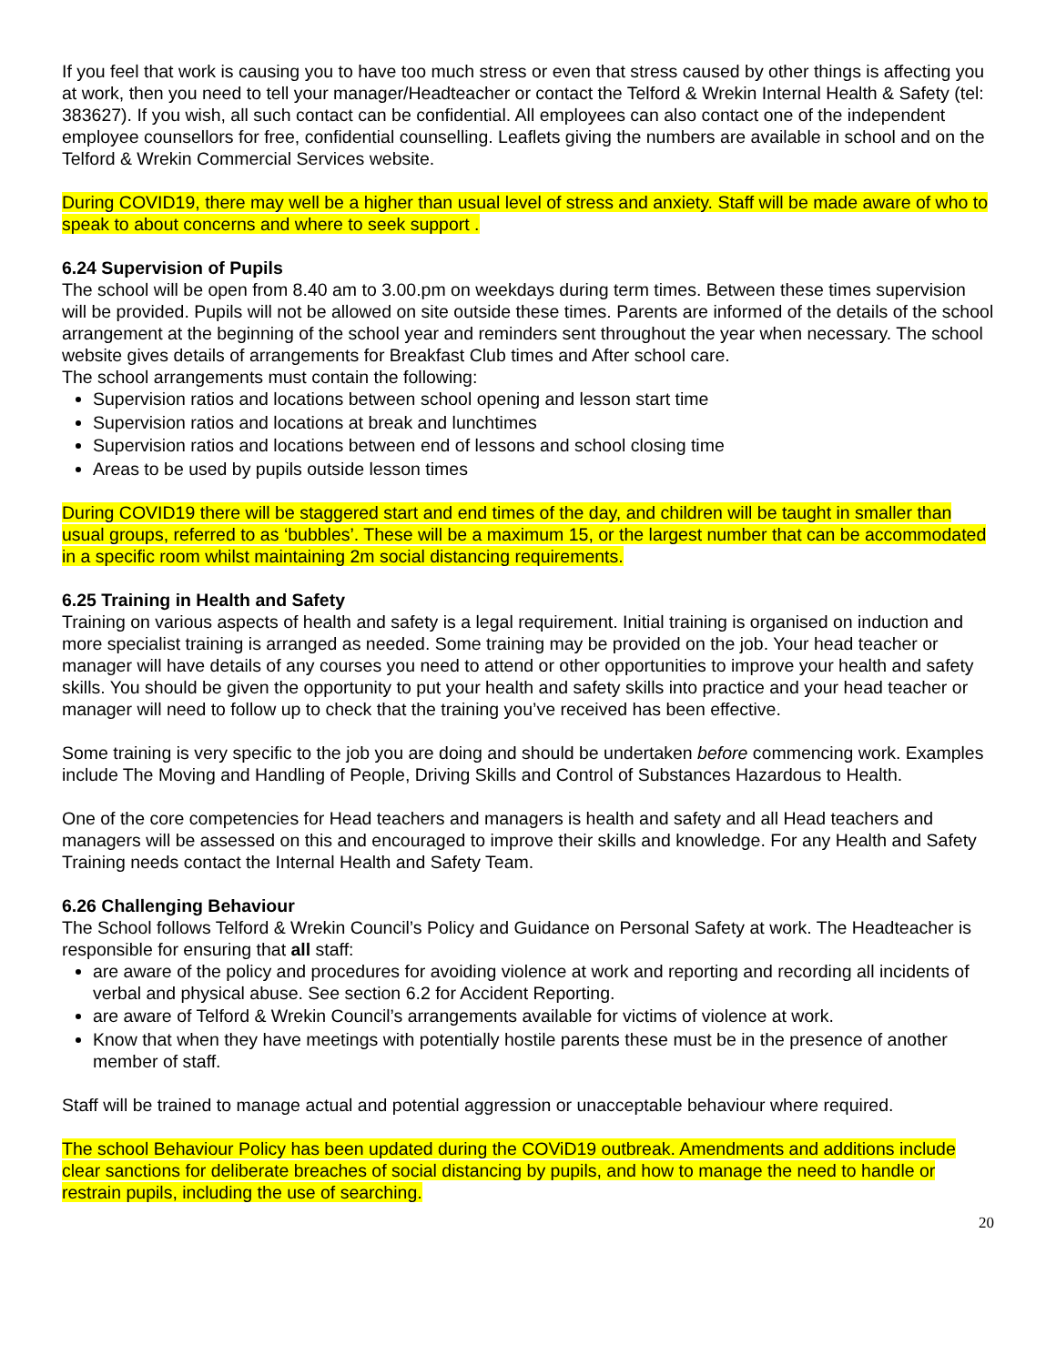If you feel that work is causing you to have too much stress or even that stress caused by other things is affecting you at work, then you need to tell your manager/Headteacher or contact the Telford & Wrekin Internal Health & Safety (tel: 383627). If you wish, all such contact can be confidential. All employees can also contact one of the independent employee counsellors for free, confidential counselling. Leaflets giving the numbers are available in school and on the Telford & Wrekin Commercial Services website.
During COVID19, there may well be a higher than usual level of stress and anxiety. Staff will be made aware of who to speak to about concerns and where to seek support .
6.24 Supervision of Pupils
The school will be open from 8.40 am to 3.00.pm on weekdays during term times. Between these times supervision will be provided. Pupils will not be allowed on site outside these times. Parents are informed of the details of the school arrangement at the beginning of the school year and reminders sent throughout the year when necessary. The school website gives details of arrangements for Breakfast Club times and After school care.
The school arrangements must contain the following:
Supervision ratios and locations between school opening and lesson start time
Supervision ratios and locations at break and lunchtimes
Supervision ratios and locations between end of lessons and school closing time
Areas to be used by pupils outside lesson times
During COVID19 there will be staggered start and end times of the day, and children will be taught in smaller than usual groups, referred to as ‘bubbles’. These will be a maximum 15, or the largest number that can be accommodated in a specific room whilst maintaining 2m social distancing requirements.
6.25 Training in Health and Safety
Training on various aspects of health and safety is a legal requirement. Initial training is organised on induction and more specialist training is arranged as needed. Some training may be provided on the job. Your head teacher or manager will have details of any courses you need to attend or other opportunities to improve your health and safety skills. You should be given the opportunity to put your health and safety skills into practice and your head teacher or manager will need to follow up to check that the training you’ve received has been effective.
Some training is very specific to the job you are doing and should be undertaken before commencing work. Examples include The Moving and Handling of People, Driving Skills and Control of Substances Hazardous to Health.
One of the core competencies for Head teachers and managers is health and safety and all Head teachers and managers will be assessed on this and encouraged to improve their skills and knowledge. For any Health and Safety Training needs contact the Internal Health and Safety Team.
6.26 Challenging Behaviour
The School follows Telford & Wrekin Council’s Policy and Guidance on Personal Safety at work. The Headteacher is responsible for ensuring that all staff:
are aware of the policy and procedures for avoiding violence at work and reporting and recording all incidents of verbal and physical abuse. See section 6.2 for Accident Reporting.
are aware of Telford & Wrekin Council’s arrangements available for victims of violence at work.
Know that when they have meetings with potentially hostile parents these must be in the presence of another member of staff.
Staff will be trained to manage actual and potential aggression or unacceptable behaviour where required.
The school Behaviour Policy has been updated during the COViD19 outbreak. Amendments and additions include clear sanctions for deliberate breaches of social distancing by pupils, and how to manage the need to handle or restrain pupils, including the use of searching.
20